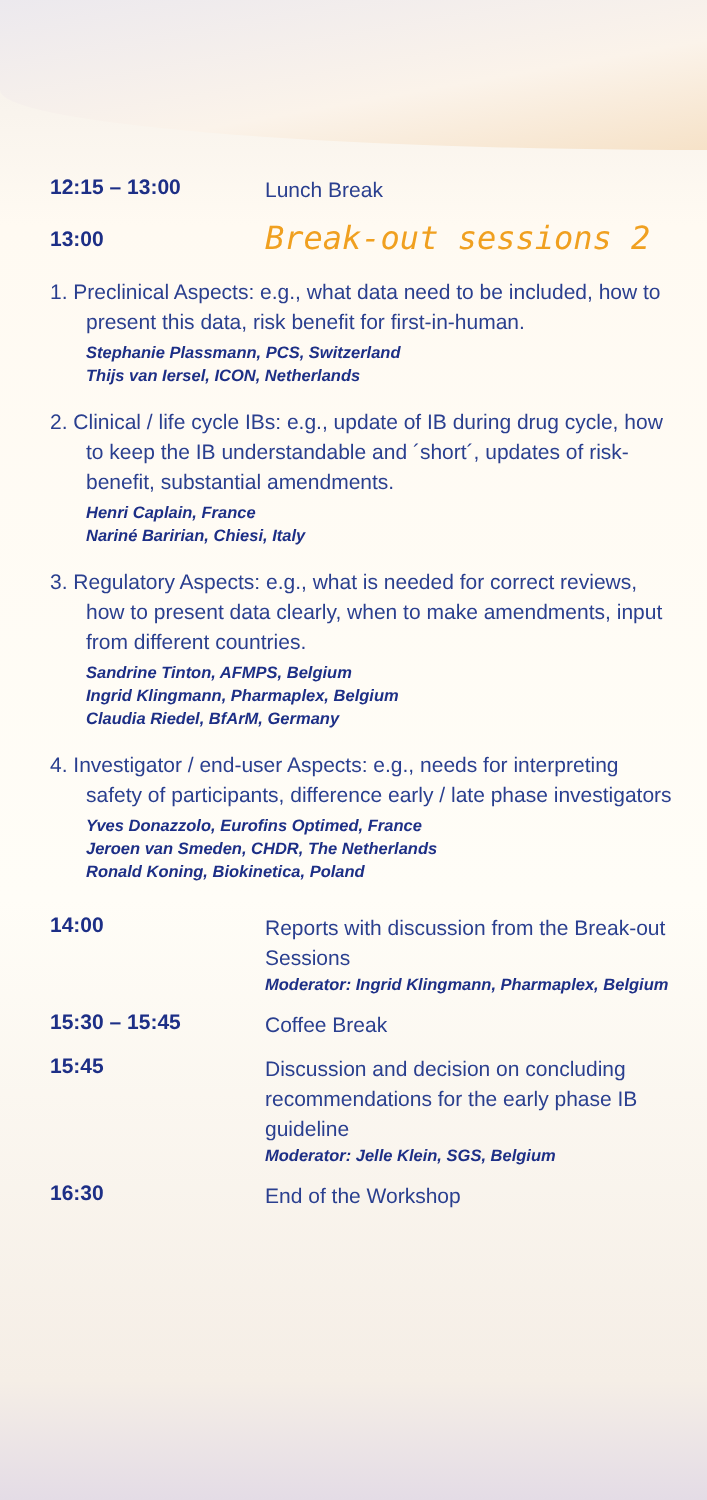12:15 – 13:00
Lunch Break
13:00
Break-out sessions 2
1. Preclinical Aspects: e.g., what data need to be included, how to present this data, risk benefit for first-in-human.
Stephanie Plassmann, PCS, Switzerland
Thijs van Iersel, ICON, Netherlands
2. Clinical / life cycle IBs: e.g., update of IB during drug cycle, how to keep the IB understandable and ´short´, updates of risk-benefit, substantial amendments.
Henri Caplain, France
Nariné Baririan, Chiesi, Italy
3. Regulatory Aspects: e.g., what is needed for correct reviews, how to present data clearly, when to make amendments, input from different countries.
Sandrine Tinton, AFMPS, Belgium
Ingrid Klingmann, Pharmaplex, Belgium
Claudia Riedel, BfArM, Germany
4. Investigator / end-user Aspects: e.g., needs for interpreting safety of participants, difference early / late phase investigators
Yves Donazzolo, Eurofins Optimed, France
Jeroen van Smeden, CHDR, The Netherlands
Ronald Koning, Biokinetica, Poland
14:00
Reports with discussion from the Break-out Sessions
Moderator: Ingrid Klingmann, Pharmaplex, Belgium
15:30 – 15:45
Coffee Break
15:45
Discussion and decision on concluding recommendations for the early phase IB guideline
Moderator: Jelle Klein, SGS, Belgium
16:30
End of the Workshop